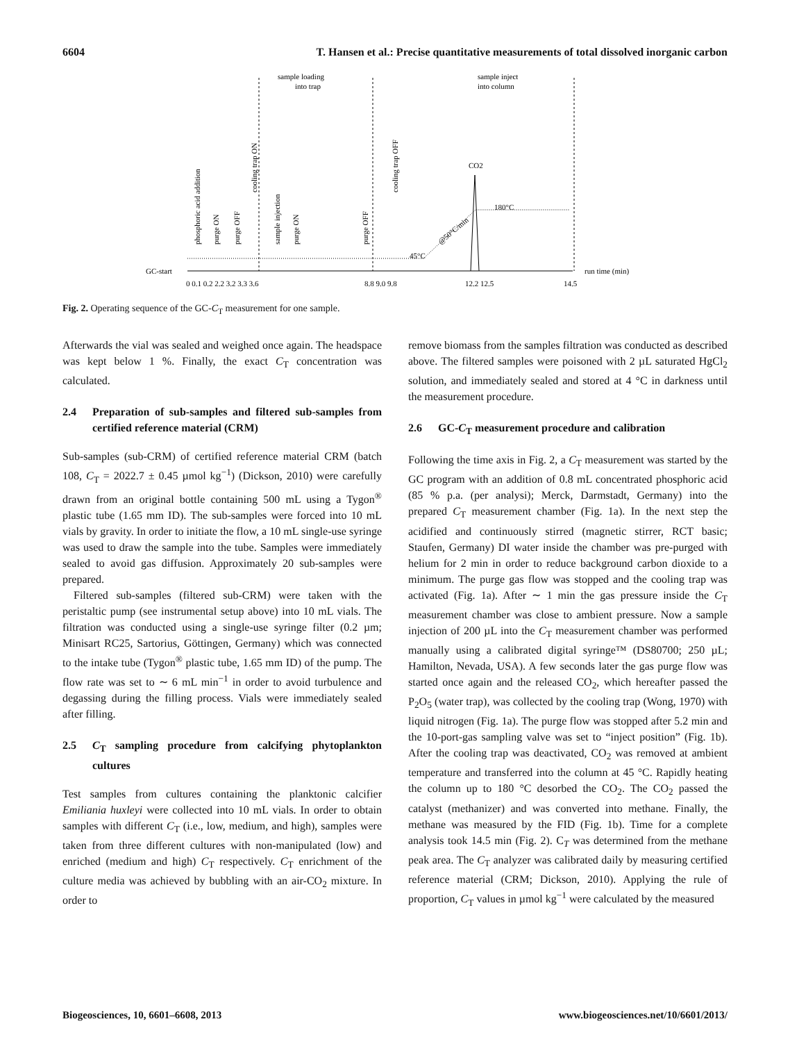6604 T. Hansen et al.: Precise quantitative measurements of total dissolved inorganic carbon
GC-start
run time (min)
sample loading
into trap
sample inject
into column
CO2
180°C
45°C
0 0.1 0.2 2.2 3.2 3.3 3.6
8.8 9.0 9.8
12.2 12.5
14.5
phosphoric acid addition
purge ON
purge OFF
cooling trap ON
sample injection
purge ON
purge OFF
cooling trap OFF
@50°C/min
Fig. 2. Operating sequence of the GC-C<sub>T</sub> measurement for one sample.
Afterwards the vial was sealed and weighed once again. The headspace was kept below 1 %. Finally, the exact C<sub>T</sub> concentration was calculated.
2.4 Preparation of sub-samples and filtered sub-samples from certified reference material (CRM)
Sub-samples (sub-CRM) of certified reference material CRM (batch 108, C<sub>T</sub> = 2022.7 ± 0.45 µmol kg<sup>−1</sup>) (Dickson, 2010) were carefully drawn from an original bottle containing 500 mL using a Tygon<sup>®</sup> plastic tube (1.65 mm ID). The sub-samples were forced into 10 mL vials by gravity. In order to initiate the flow, a 10 mL single-use syringe was used to draw the sample into the tube. Samples were immediately sealed to avoid gas diffusion. Approximately 20 sub-samples were prepared.
Filtered sub-samples (filtered sub-CRM) were taken with the peristaltic pump (see instrumental setup above) into 10 mL vials. The filtration was conducted using a single-use syringe filter (0.2 µm; Minisart RC25, Sartorius, Göttingen, Germany) which was connected to the intake tube (Tygon<sup>®</sup> plastic tube, 1.65 mm ID) of the pump. The flow rate was set to ∼ 6 mL min<sup>−1</sup> in order to avoid turbulence and degassing during the filling process. Vials were immediately sealed after filling.
2.5 C<sub>T</sub> sampling procedure from calcifying phytoplankton cultures
Test samples from cultures containing the planktonic calcifier Emiliania huxleyi were collected into 10 mL vials. In order to obtain samples with different C<sub>T</sub> (i.e., low, medium, and high), samples were taken from three different cultures with non-manipulated (low) and enriched (medium and high) C<sub>T</sub> respectively. C<sub>T</sub> enrichment of the culture media was achieved by bubbling with an air-CO<sub>2</sub> mixture. In order to
remove biomass from the samples filtration was conducted as described above. The filtered samples were poisoned with 2 µL saturated HgCl<sub>2</sub> solution, and immediately sealed and stored at 4 °C in darkness until the measurement procedure.
2.6 GC-C<sub>T</sub> measurement procedure and calibration
Following the time axis in Fig. 2, a C<sub>T</sub> measurement was started by the GC program with an addition of 0.8 mL concentrated phosphoric acid (85 % p.a. (per analysi); Merck, Darmstadt, Germany) into the prepared C<sub>T</sub> measurement chamber (Fig. 1a). In the next step the acidified and continuously stirred (magnetic stirrer, RCT basic; Staufen, Germany) DI water inside the chamber was pre-purged with helium for 2 min in order to reduce background carbon dioxide to a minimum. The purge gas flow was stopped and the cooling trap was activated (Fig. 1a). After ∼ 1 min the gas pressure inside the C<sub>T</sub> measurement chamber was close to ambient pressure. Now a sample injection of 200 µL into the C<sub>T</sub> measurement chamber was performed manually using a calibrated digital syringe™ (DS80700; 250 µL; Hamilton, Nevada, USA). A few seconds later the gas purge flow was started once again and the released CO<sub>2</sub>, which hereafter passed the P<sub>2</sub>O<sub>5</sub> (water trap), was collected by the cooling trap (Wong, 1970) with liquid nitrogen (Fig. 1a). The purge flow was stopped after 5.2 min and the 10-port-gas sampling valve was set to “inject position” (Fig. 1b). After the cooling trap was deactivated, CO<sub>2</sub> was removed at ambient temperature and transferred into the column at 45 °C. Rapidly heating the column up to 180 °C desorbed the CO<sub>2</sub>. The CO<sub>2</sub> passed the catalyst (methanizer) and was converted into methane. Finally, the methane was measured by the FID (Fig. 1b). Time for a complete analysis took 14.5 min (Fig. 2). C<sub>T</sub> was determined from the methane peak area. The C<sub>T</sub> analyzer was calibrated daily by measuring certified reference material (CRM; Dickson, 2010). Applying the rule of proportion, C<sub>T</sub> values in µmol kg<sup>−1</sup> were calculated by the measured
Biogeosciences, 10, 6601–6608, 2013 www.biogeosciences.net/10/6601/2013/